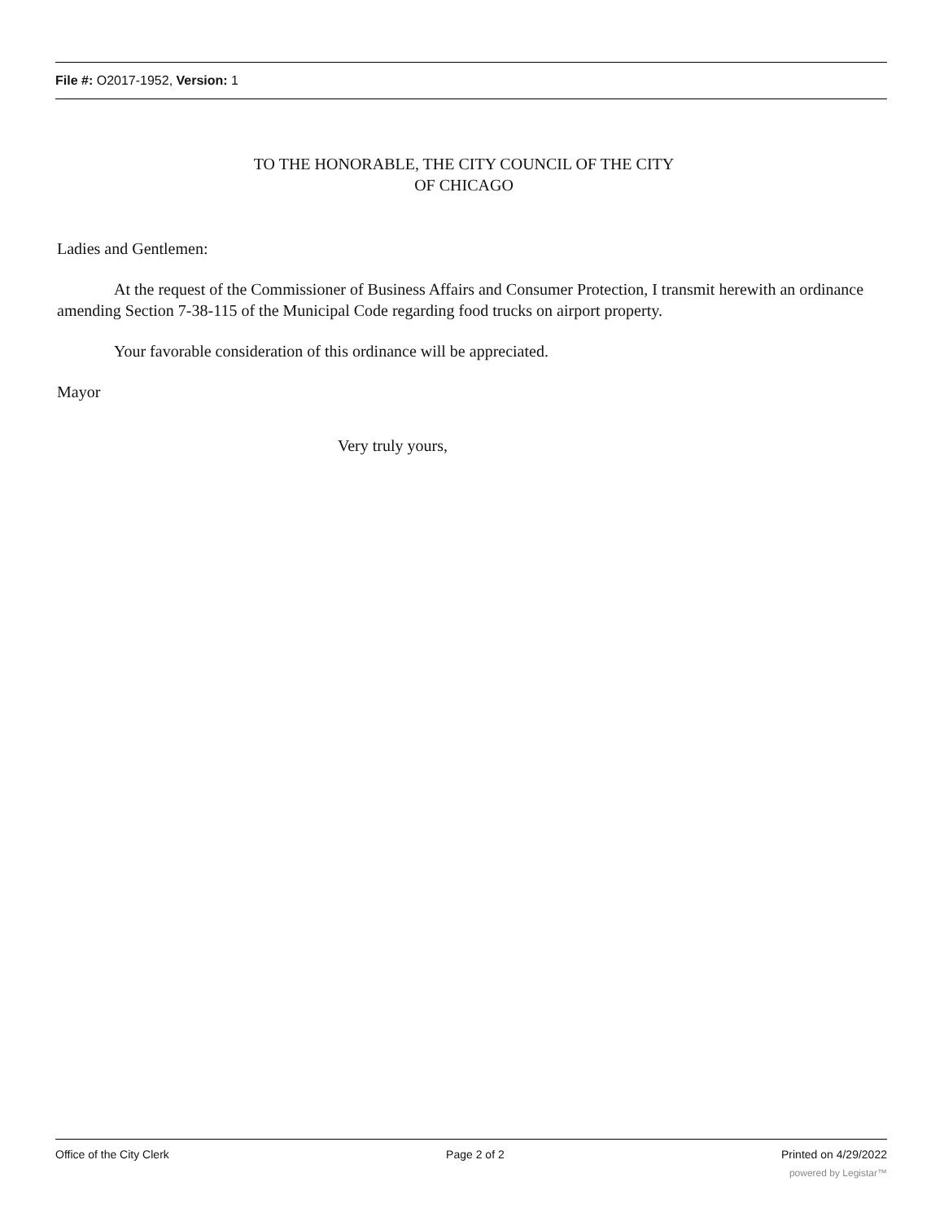File #: O2017-1952, Version: 1
TO THE HONORABLE, THE CITY COUNCIL OF THE CITY
OF CHICAGO
Ladies and Gentlemen:
At the request of the Commissioner of Business Affairs and Consumer Protection, I transmit herewith an ordinance amending Section 7-38-115 of the Municipal Code regarding food trucks on airport property.
Your favorable consideration of this ordinance will be appreciated.
Mayor
Very truly yours,
Office of the City Clerk Page 2 of 2 Printed on 4/29/2022
powered by Legistar™